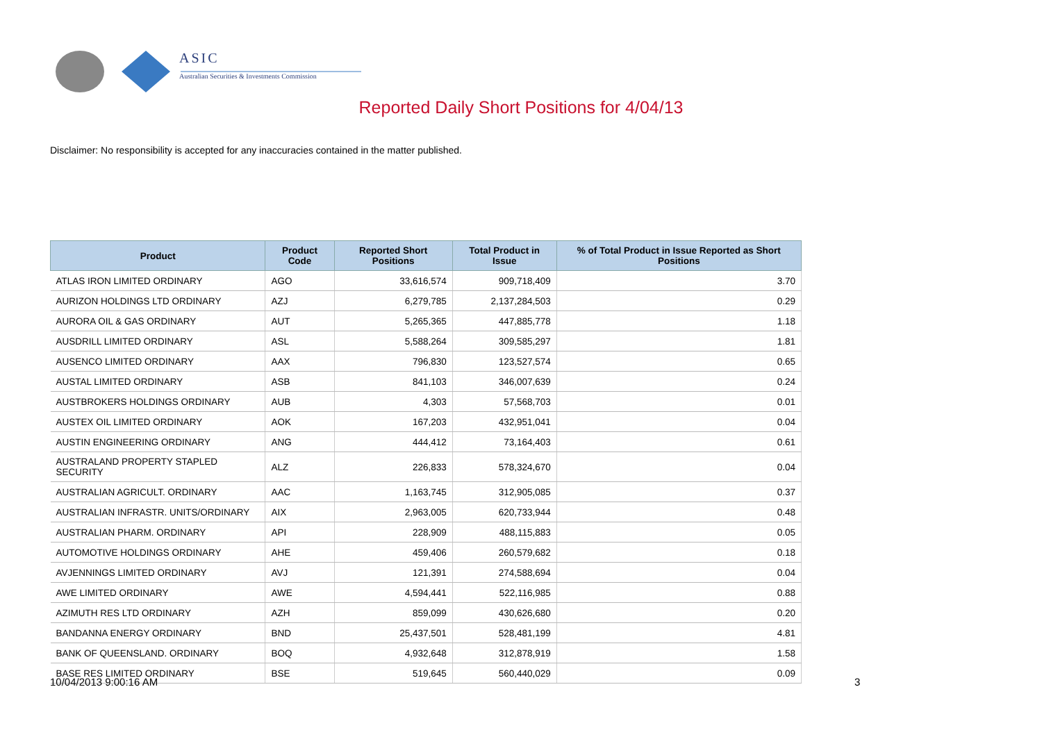ASIC
Australian Securities & Investments Commission
Reported Daily Short Positions for 4/04/13
Disclaimer: No responsibility is accepted for any inaccuracies contained in the matter published.
| Product | Product Code | Reported Short Positions | Total Product in Issue | % of Total Product in Issue Reported as Short Positions |
| --- | --- | --- | --- | --- |
| ATLAS IRON LIMITED ORDINARY | AGO | 33,616,574 | 909,718,409 | 3.70 |
| AURIZON HOLDINGS LTD ORDINARY | AZJ | 6,279,785 | 2,137,284,503 | 0.29 |
| AURORA OIL & GAS ORDINARY | AUT | 5,265,365 | 447,885,778 | 1.18 |
| AUSDRILL LIMITED ORDINARY | ASL | 5,588,264 | 309,585,297 | 1.81 |
| AUSENCO LIMITED ORDINARY | AAX | 796,830 | 123,527,574 | 0.65 |
| AUSTAL LIMITED ORDINARY | ASB | 841,103 | 346,007,639 | 0.24 |
| AUSTBROKERS HOLDINGS ORDINARY | AUB | 4,303 | 57,568,703 | 0.01 |
| AUSTEX OIL LIMITED ORDINARY | AOK | 167,203 | 432,951,041 | 0.04 |
| AUSTIN ENGINEERING ORDINARY | ANG | 444,412 | 73,164,403 | 0.61 |
| AUSTRALAND PROPERTY STAPLED SECURITY | ALZ | 226,833 | 578,324,670 | 0.04 |
| AUSTRALIAN AGRICULT. ORDINARY | AAC | 1,163,745 | 312,905,085 | 0.37 |
| AUSTRALIAN INFRASTR. UNITS/ORDINARY | AIX | 2,963,005 | 620,733,944 | 0.48 |
| AUSTRALIAN PHARM. ORDINARY | API | 228,909 | 488,115,883 | 0.05 |
| AUTOMOTIVE HOLDINGS ORDINARY | AHE | 459,406 | 260,579,682 | 0.18 |
| AVJENNINGS LIMITED ORDINARY | AVJ | 121,391 | 274,588,694 | 0.04 |
| AWE LIMITED ORDINARY | AWE | 4,594,441 | 522,116,985 | 0.88 |
| AZIMUTH RES LTD ORDINARY | AZH | 859,099 | 430,626,680 | 0.20 |
| BANDANNA ENERGY ORDINARY | BND | 25,437,501 | 528,481,199 | 4.81 |
| BANK OF QUEENSLAND. ORDINARY | BOQ | 4,932,648 | 312,878,919 | 1.58 |
| BASE RES LIMITED ORDINARY | BSE | 519,645 | 560,440,029 | 0.09 |
10/04/2013 9:00:16 AM 3